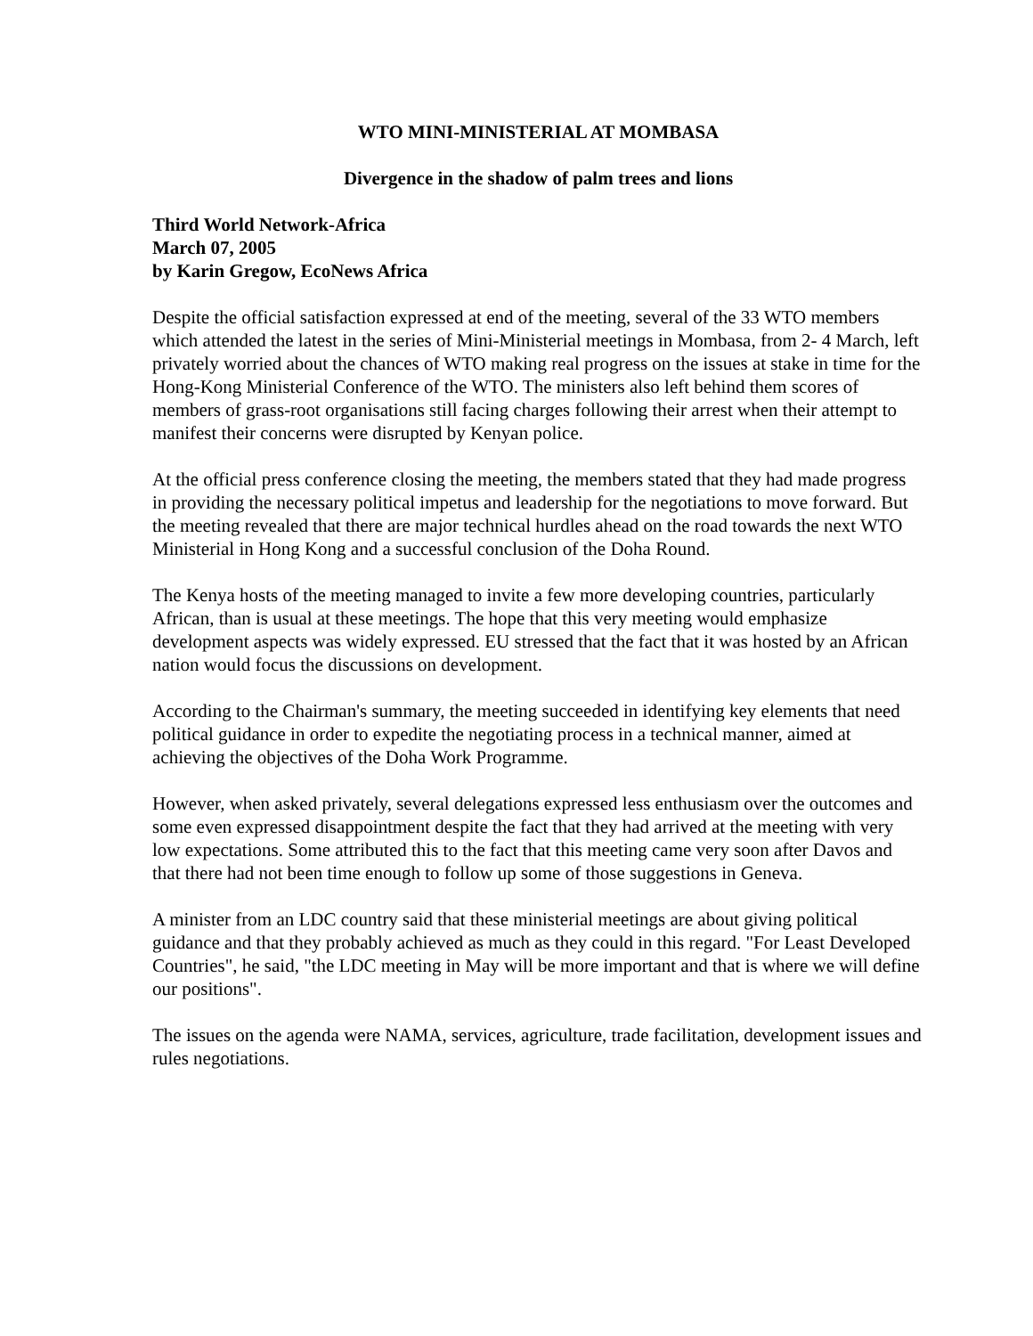WTO MINI-MINISTERIAL AT MOMBASA
Divergence in the shadow of palm trees and lions
Third World Network-Africa
March 07, 2005
by Karin Gregow, EcoNews Africa
Despite the official satisfaction expressed at end of the meeting, several of the 33 WTO members which attended the latest in the series of Mini-Ministerial meetings in Mombasa, from 2- 4 March, left privately worried about the chances of WTO making real progress on the issues at stake in time for the Hong-Kong Ministerial Conference of the WTO. The ministers also left behind them scores of members of grass-root organisations still facing charges following their arrest when their attempt to manifest their concerns were disrupted by Kenyan police.
At the official press conference closing the meeting, the members stated that they had made progress in providing the necessary political impetus and leadership for the negotiations to move forward. But the meeting revealed that there are major technical hurdles ahead on the road towards the next WTO Ministerial in Hong Kong and a successful conclusion of the Doha Round.
The Kenya hosts of the meeting managed to invite a few more developing countries, particularly African, than is usual at these meetings. The hope that this very meeting would emphasize development aspects was widely expressed. EU stressed that the fact that it was hosted by an African nation would focus the discussions on development.
According to the Chairman's summary, the meeting succeeded in identifying key elements that need political guidance in order to expedite the negotiating process in a technical manner, aimed at achieving the objectives of the Doha Work Programme.
However, when asked privately, several delegations expressed less enthusiasm over the outcomes and some even expressed disappointment despite the fact that they had arrived at the meeting with very low expectations. Some attributed this to the fact that this meeting came very soon after Davos and that there had not been time enough to follow up some of those suggestions in Geneva.
A minister from an LDC country said that these ministerial meetings are about giving political guidance and that they probably achieved as much as they could in this regard. "For Least Developed Countries", he said, "the LDC meeting in May will be more important and that is where we will define our positions".
The issues on the agenda were NAMA, services, agriculture, trade facilitation, development issues and rules negotiations.